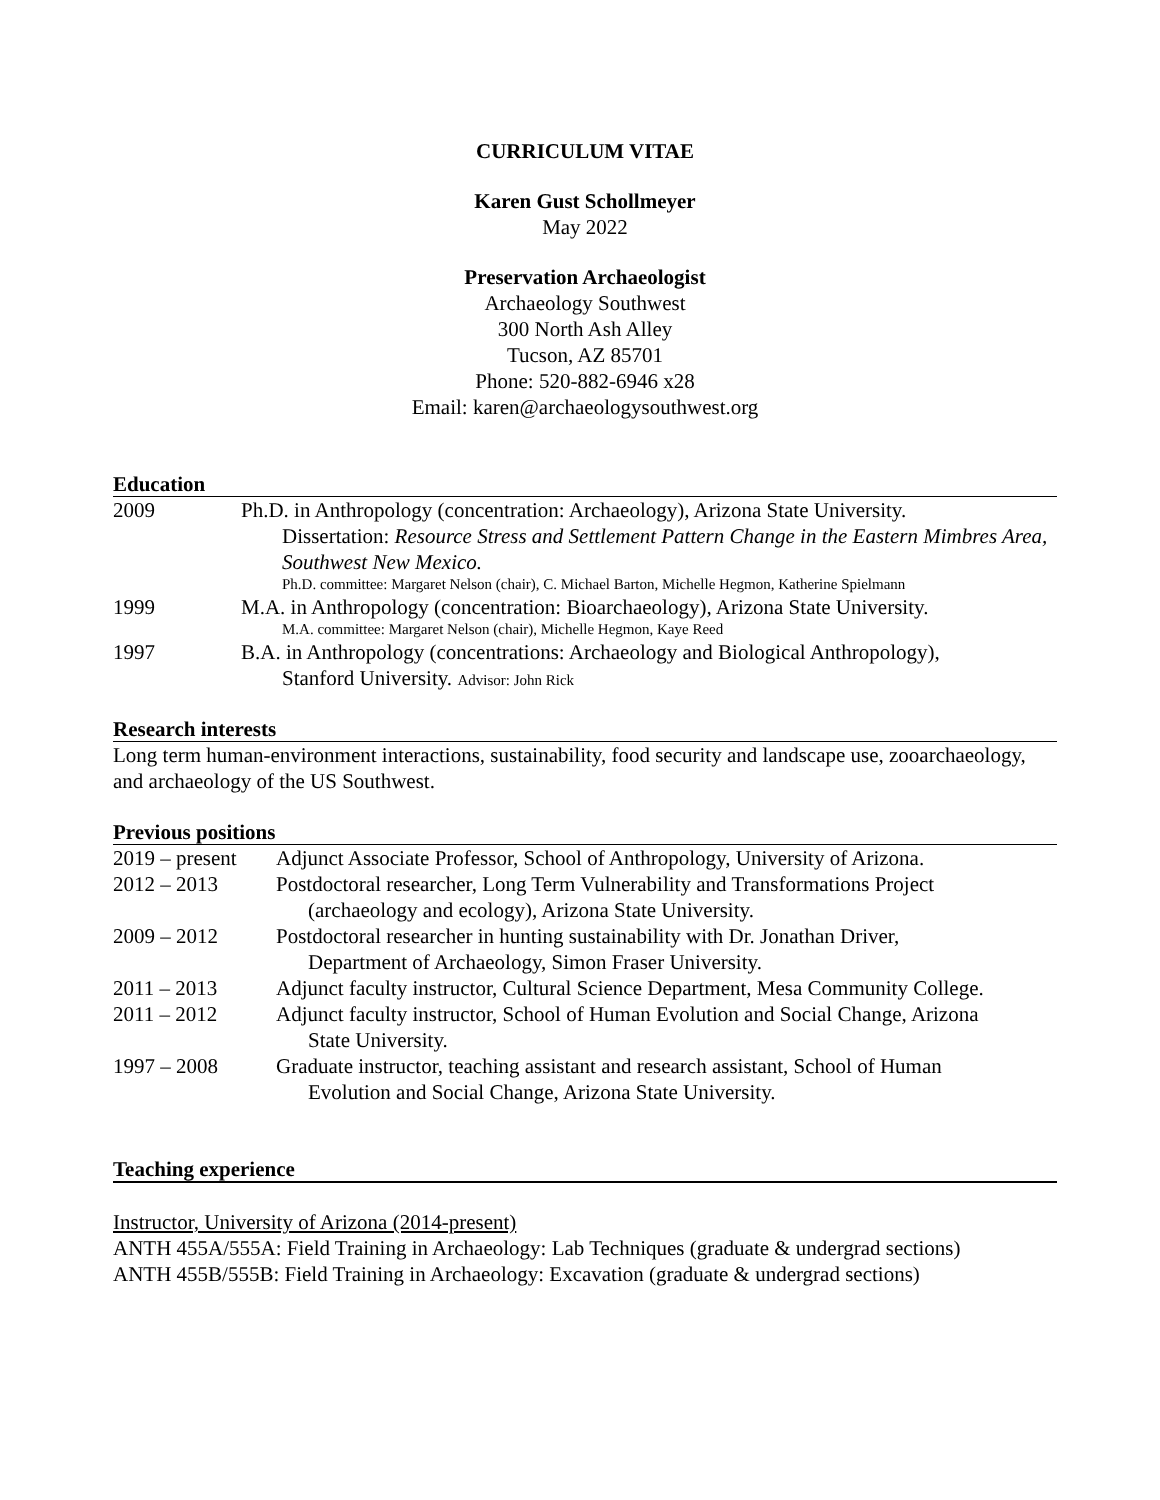CURRICULUM VITAE
Karen Gust Schollmeyer
May 2022
Preservation Archaeologist
Archaeology Southwest
300 North Ash Alley
Tucson, AZ 85701
Phone: 520-882-6946 x28
Email: karen@archaeologysouthwest.org
Education
2009 Ph.D. in Anthropology (concentration: Archaeology), Arizona State University.
Dissertation: Resource Stress and Settlement Pattern Change in the Eastern Mimbres Area, Southwest New Mexico.
Ph.D. committee: Margaret Nelson (chair), C. Michael Barton, Michelle Hegmon, Katherine Spielmann
1999 M.A. in Anthropology (concentration: Bioarchaeology), Arizona State University.
M.A. committee: Margaret Nelson (chair), Michelle Hegmon, Kaye Reed
1997 B.A. in Anthropology (concentrations: Archaeology and Biological Anthropology),
Stanford University. Advisor: John Rick
Research interests
Long term human-environment interactions, sustainability, food security and landscape use, zooarchaeology, and archaeology of the US Southwest.
Previous positions
2019 – present
Adjunct Associate Professor, School of Anthropology, University of Arizona.
2012 – 2013 Postdoctoral researcher, Long Term Vulnerability and Transformations Project
(archaeology and ecology), Arizona State University.
2009 – 2012 Postdoctoral researcher in hunting sustainability with Dr. Jonathan Driver,
Department of Archaeology, Simon Fraser University.
2011 – 2013 Adjunct faculty instructor, Cultural Science Department, Mesa Community College.
2011 – 2012 Adjunct faculty instructor, School of Human Evolution and Social Change, Arizona
State University.
1997 – 2008 Graduate instructor, teaching assistant and research assistant, School of Human
Evolution and Social Change, Arizona State University.
Teaching experience
Instructor, University of Arizona (2014-present)
ANTH 455A/555A: Field Training in Archaeology: Lab Techniques (graduate & undergrad sections)
ANTH 455B/555B: Field Training in Archaeology: Excavation (graduate & undergrad sections)